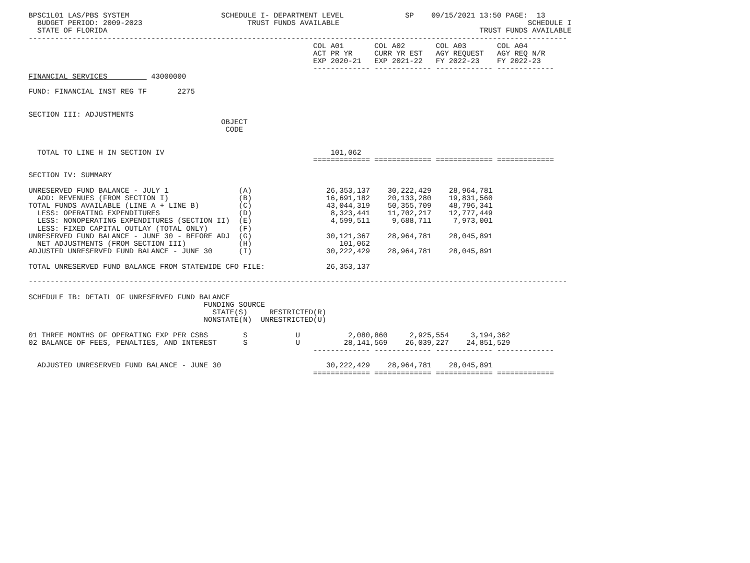BPSC1L01 LAS/PBS SYSTEM                     SCHEDULE I- DEPARTMENT LEVEL              SP    09/15/2021 13:50 PAGE:  13
  BUDGET PERIOD: 2009-2023                        TRUST FUNDS AVAILABLE                                           SCHEDULE I
  STATE OF FLORIDA                                                                                     TRUST FUNDS AVAILABLE
---------------------------------------------------------------------------------------------------------------------------
                                                                 COL A01       COL A02       COL A03       COL A04
                                                                 ACT PR YR     CURR YR EST   AGY REQUEST   AGY REQ N/R
                                                                 EXP 2020-21   EXP 2021-22   FY 2022-23    FY 2022-23
                                                                 ------------- ------------- ------------- -------------
FINANCIAL SERVICES          43000000

FUND: FINANCIAL INST REG TF       2275


SECTION III: ADJUSTMENTS
                                            OBJECT
                                             CODE


  TOTAL TO LINE H IN SECTION IV                                      101,062
                                                                 ============= ============= ============= =============

SECTION IV: SUMMARY

UNRESERVED FUND BALANCE - JULY 1                (A)                 26,353,137    30,222,429    28,964,781
  ADD: REVENUES (FROM SECTION I)                (B)                 16,691,182    20,133,280    19,831,560
TOTAL FUNDS AVAILABLE (LINE A + LINE B)         (C)                 43,044,319    50,355,709    48,796,341
  LESS: OPERATING EXPENDITURES                  (D)                  8,323,441    11,702,217    12,777,449
  LESS: NONOPERATING EXPENDITURES (SECTION II)  (E)                  4,599,511     9,688,711     7,973,001
  LESS: FIXED CAPITAL OUTLAY (TOTAL ONLY)       (F)
UNRESERVED FUND BALANCE - JUNE 30 - BEFORE ADJ  (G)                 30,121,367    28,964,781    28,045,891
  NET ADJUSTMENTS (FROM SECTION III)            (H)                    101,062
ADJUSTED UNRESERVED FUND BALANCE - JUNE 30      (I)                 30,222,429    28,964,781    28,045,891

TOTAL UNRESERVED FUND BALANCE FROM STATEWIDE CFO FILE:              26,353,137

---------------------------------------------------------------------------------------------------------------------------

SCHEDULE IB: DETAIL OF UNRESERVED FUND BALANCE
                                        FUNDING SOURCE
                                          STATE(S)     RESTRICTED(R)
                                        NONSTATE(N)  UNRESTRICTED(U)

01 THREE MONTHS OF OPERATING EXP PER CSBS        S           U           2,080,860     2,925,554     3,194,362
02 BALANCE OF FEES, PENALTIES, AND INTEREST      S           U          28,141,569    26,039,227    24,851,529
                                                                 ------------- ------------- ------------- -------------

  ADJUSTED UNRESERVED FUND BALANCE - JUNE 30                        30,222,429    28,964,781    28,045,891
                                                                 ============= ============= ============= =============